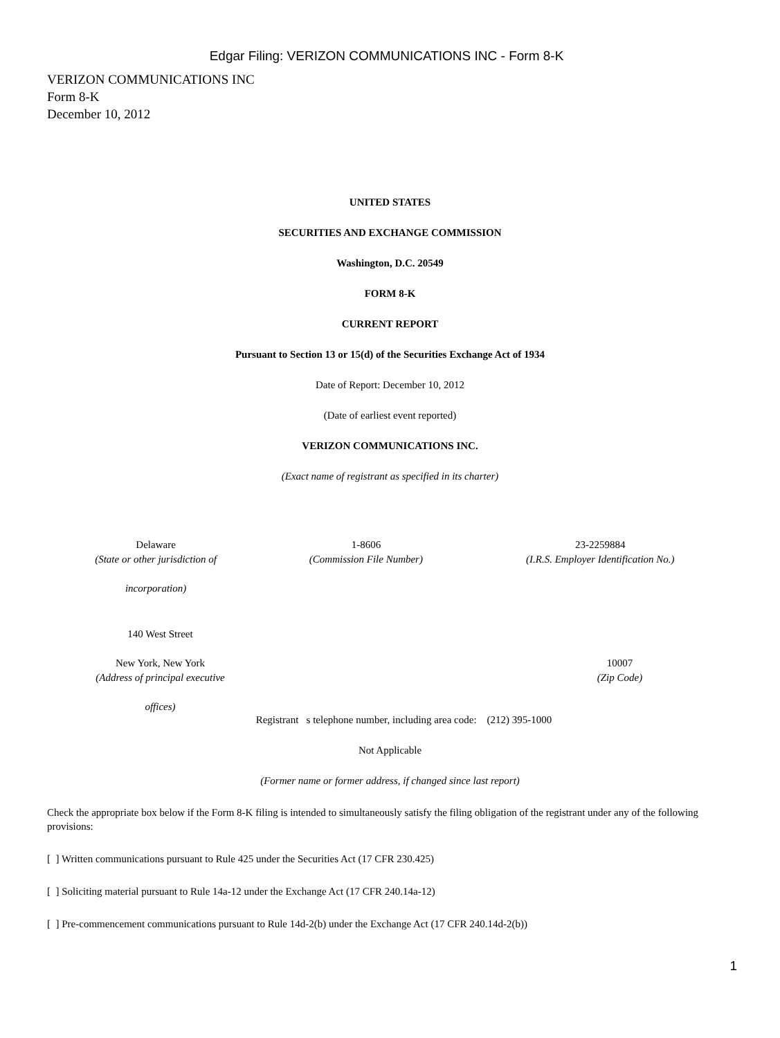Edgar Filing: VERIZON COMMUNICATIONS INC - Form 8-K
VERIZON COMMUNICATIONS INC
Form 8-K
December 10, 2012
UNITED STATES
SECURITIES AND EXCHANGE COMMISSION
Washington, D.C. 20549
FORM 8-K
CURRENT REPORT
Pursuant to Section 13 or 15(d) of the Securities Exchange Act of 1934
Date of Report: December 10, 2012
(Date of earliest event reported)
VERIZON COMMUNICATIONS INC.
(Exact name of registrant as specified in its charter)
| Delaware (State or other jurisdiction of incorporation) | 1-8606 (Commission File Number) | 23-2259884 (I.R.S. Employer Identification No.) |
| 140 West Street New York, New York (Address of principal executive offices) | | 10007 (Zip Code) |
Registrant s telephone number, including area code: (212) 395-1000
Not Applicable
(Former name or former address, if changed since last report)
Check the appropriate box below if the Form 8-K filing is intended to simultaneously satisfy the filing obligation of the registrant under any of the following provisions:
[ ] Written communications pursuant to Rule 425 under the Securities Act (17 CFR 230.425)
[ ] Soliciting material pursuant to Rule 14a-12 under the Exchange Act (17 CFR 240.14a-12)
[ ] Pre-commencement communications pursuant to Rule 14d-2(b) under the Exchange Act (17 CFR 240.14d-2(b))
1